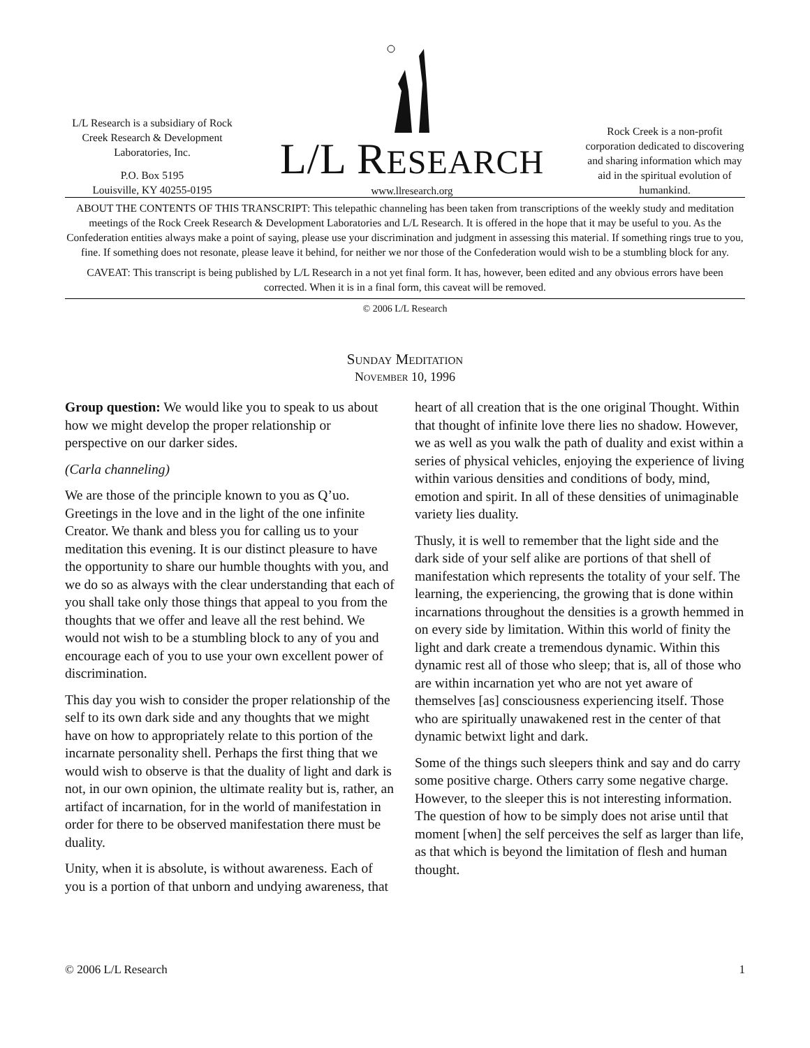L/L Research is a subsidiary of Rock Creek Research & Development Laboratories, Inc.
P.O. Box 5195
Louisville, KY 40255-0195
L/L RESEARCH
www.llresearch.org
Rock Creek is a non-profit corporation dedicated to discovering and sharing information which may aid in the spiritual evolution of humankind.
ABOUT THE CONTENTS OF THIS TRANSCRIPT: This telepathic channeling has been taken from transcriptions of the weekly study and meditation meetings of the Rock Creek Research & Development Laboratories and L/L Research. It is offered in the hope that it may be useful to you. As the Confederation entities always make a point of saying, please use your discrimination and judgment in assessing this material. If something rings true to you, fine. If something does not resonate, please leave it behind, for neither we nor those of the Confederation would wish to be a stumbling block for any.
CAVEAT: This transcript is being published by L/L Research in a not yet final form. It has, however, been edited and any obvious errors have been corrected. When it is in a final form, this caveat will be removed.
© 2006 L/L Research
Sunday Meditation
November 10, 1996
Group question: We would like you to speak to us about how we might develop the proper relationship or perspective on our darker sides.
(Carla channeling)
We are those of the principle known to you as Q’uo. Greetings in the love and in the light of the one infinite Creator. We thank and bless you for calling us to your meditation this evening. It is our distinct pleasure to have the opportunity to share our humble thoughts with you, and we do so as always with the clear understanding that each of you shall take only those things that appeal to you from the thoughts that we offer and leave all the rest behind. We would not wish to be a stumbling block to any of you and encourage each of you to use your own excellent power of discrimination.
This day you wish to consider the proper relationship of the self to its own dark side and any thoughts that we might have on how to appropriately relate to this portion of the incarnate personality shell. Perhaps the first thing that we would wish to observe is that the duality of light and dark is not, in our own opinion, the ultimate reality but is, rather, an artifact of incarnation, for in the world of manifestation in order for there to be observed manifestation there must be duality.
Unity, when it is absolute, is without awareness. Each of you is a portion of that unborn and undying awareness, that heart of all creation that is the one original Thought. Within that thought of infinite love there lies no shadow. However, we as well as you walk the path of duality and exist within a series of physical vehicles, enjoying the experience of living within various densities and conditions of body, mind, emotion and spirit. In all of these densities of unimaginable variety lies duality.
Thusly, it is well to remember that the light side and the dark side of your self alike are portions of that shell of manifestation which represents the totality of your self. The learning, the experiencing, the growing that is done within incarnations throughout the densities is a growth hemmed in on every side by limitation. Within this world of finity the light and dark create a tremendous dynamic. Within this dynamic rest all of those who sleep; that is, all of those who are within incarnation yet who are not yet aware of themselves [as] consciousness experiencing itself. Those who are spiritually unawakened rest in the center of that dynamic betwixt light and dark.
Some of the things such sleepers think and say and do carry some positive charge. Others carry some negative charge. However, to the sleeper this is not interesting information. The question of how to be simply does not arise until that moment [when] the self perceives the self as larger than life, as that which is beyond the limitation of flesh and human thought.
© 2006 L/L Research 1